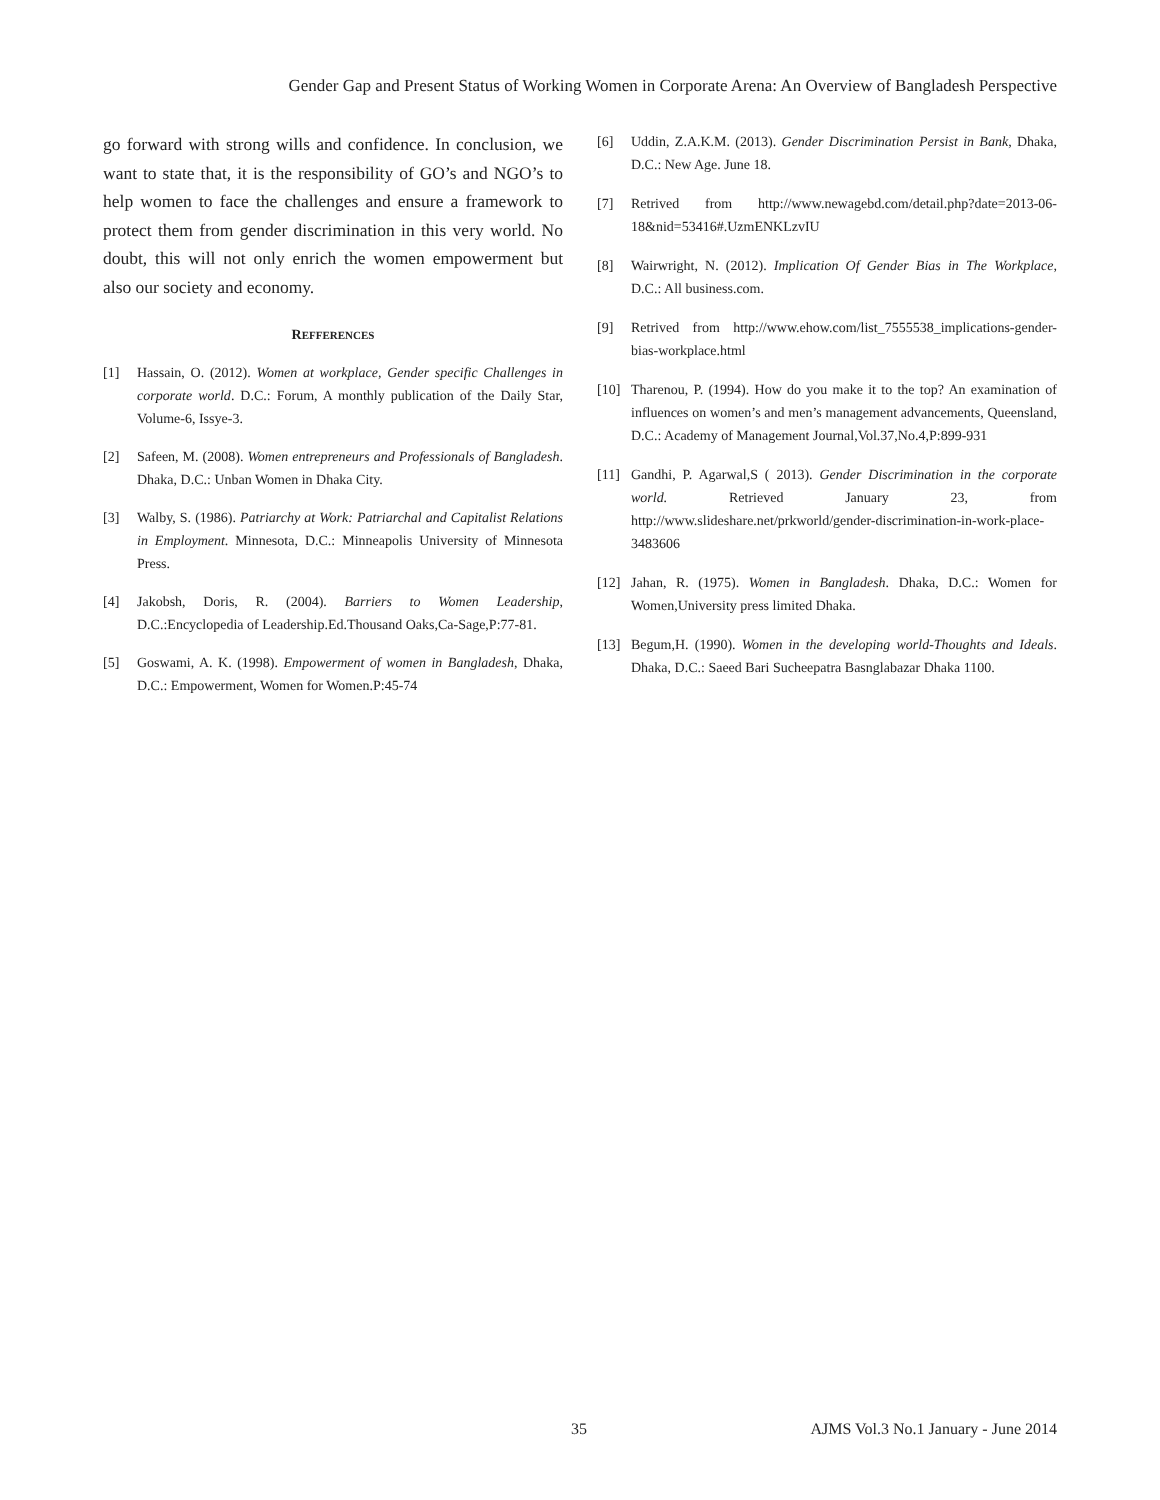Gender Gap and Present Status of Working Women in Corporate Arena: An Overview of Bangladesh Perspective
go forward with strong wills and confidence. In conclusion, we want to state that, it is the responsibility of GO’s and NGO’s to help women to face the challenges and ensure a framework to protect them from gender discrimination in this very world. No doubt, this will not only enrich the women empowerment but also our society and economy.
REFFERENCES
[1] Hassain, O. (2012). Women at workplace, Gender specific Challenges in corporate world. D.C.: Forum, A monthly publication of the Daily Star, Volume-6, Issye-3.
[2] Safeen, M. (2008). Women entrepreneurs and Professionals of Bangladesh. Dhaka, D.C.: Unban Women in Dhaka City.
[3] Walby, S. (1986). Patriarchy at Work: Patriarchal and Capitalist Relations in Employment. Minnesota, D.C.: Minneapolis University of Minnesota Press.
[4] Jakobsh, Doris, R. (2004). Barriers to Women Leadership, D.C.:Encyclopedia of Leadership.Ed.Thousand Oaks,Ca-Sage,P:77-81.
[5] Goswami, A. K. (1998). Empowerment of women in Bangladesh, Dhaka, D.C.: Empowerment, Women for Women.P:45-74
[6] Uddin, Z.A.K.M. (2013). Gender Discrimination Persist in Bank, Dhaka, D.C.: New Age. June 18.
[7] Retrived from http://www.newagebd.com/detail.php?date=2013-06-18&nid=53416#.UzmENKLzvIU
[8] Wairwright, N. (2012). Implication Of Gender Bias in The Workplace, D.C.: All business.com.
[9] Retrived from http://www.ehow.com/list_7555538_implications-gender-bias-workplace.html
[10] Tharenou, P. (1994). How do you make it to the top? An examination of influences on women’s and men’s management advancements, Queensland, D.C.: Academy of Management Journal,Vol.37,No.4,P:899-931
[11] Gandhi, P. Agarwal,S ( 2013). Gender Discrimination in the corporate world. Retrieved January 23, from http://www.slideshare.net/prkworld/gender-discrimination-in-work-place-3483606
[12] Jahan, R. (1975). Women in Bangladesh. Dhaka, D.C.: Women for Women,University press limited Dhaka.
[13] Begum,H. (1990). Women in the developing world-Thoughts and Ideals. Dhaka, D.C.: Saeed Bari Sucheepatra Basnglabazar Dhaka 1100.
35 AJMS Vol.3 No.1 January - June 2014